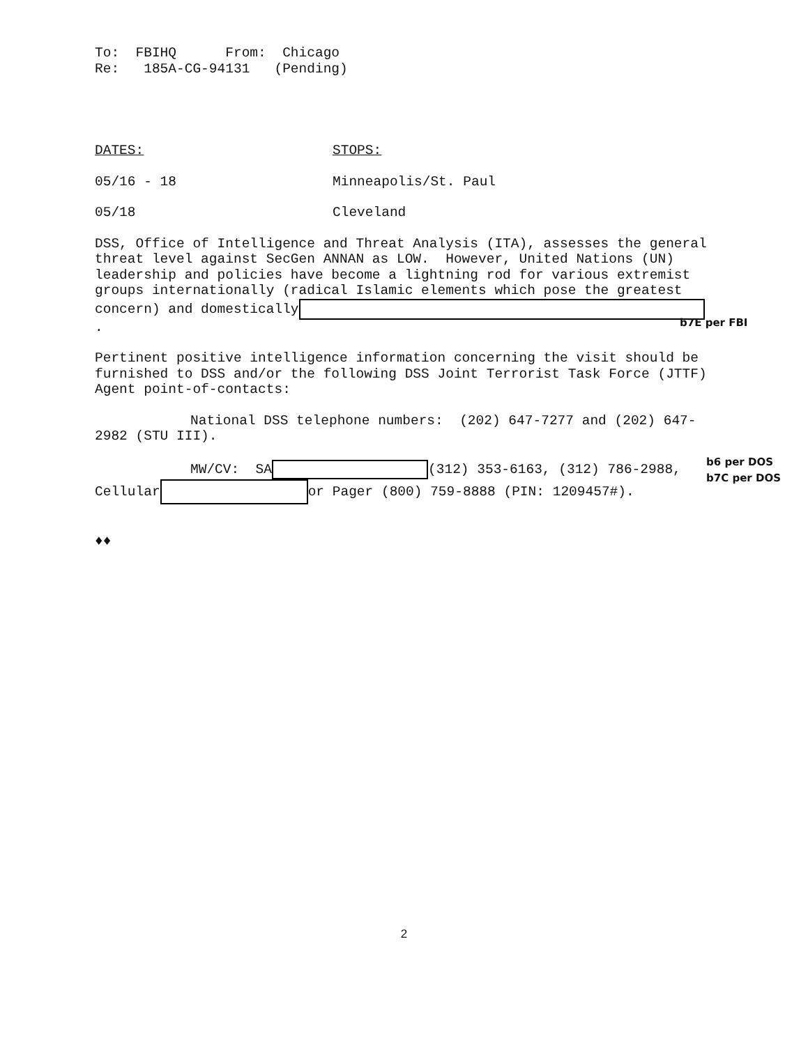To: FBIHQ From: Chicago
Re: 185A-CG-94131 (Pending)
DATES: STOPS:
05/16 - 18 Minneapolis/St. Paul
05/18 Cleveland
DSS, Office of Intelligence and Threat Analysis (ITA), assesses the general threat level against SecGen ANNAN as LOW. However, United Nations (UN) leadership and policies have become a lightning rod for various extremist groups internationally (radical Islamic elements which pose the greatest concern) and domestically .
Pertinent positive intelligence information concerning the visit should be furnished to DSS and/or the following DSS Joint Terrorist Task Force (JTTF) Agent point-of-contacts:
National DSS telephone numbers: (202) 647-7277 and (202) 647-2982 (STU III).
MW/CV: SA (312) 353-6163, (312) 786-2988, Cellular or Pager (800) 759-8888 (PIN: 1209457#).
♦♦
b7E per FBI
b6 per DOS
b7C per DOS
2